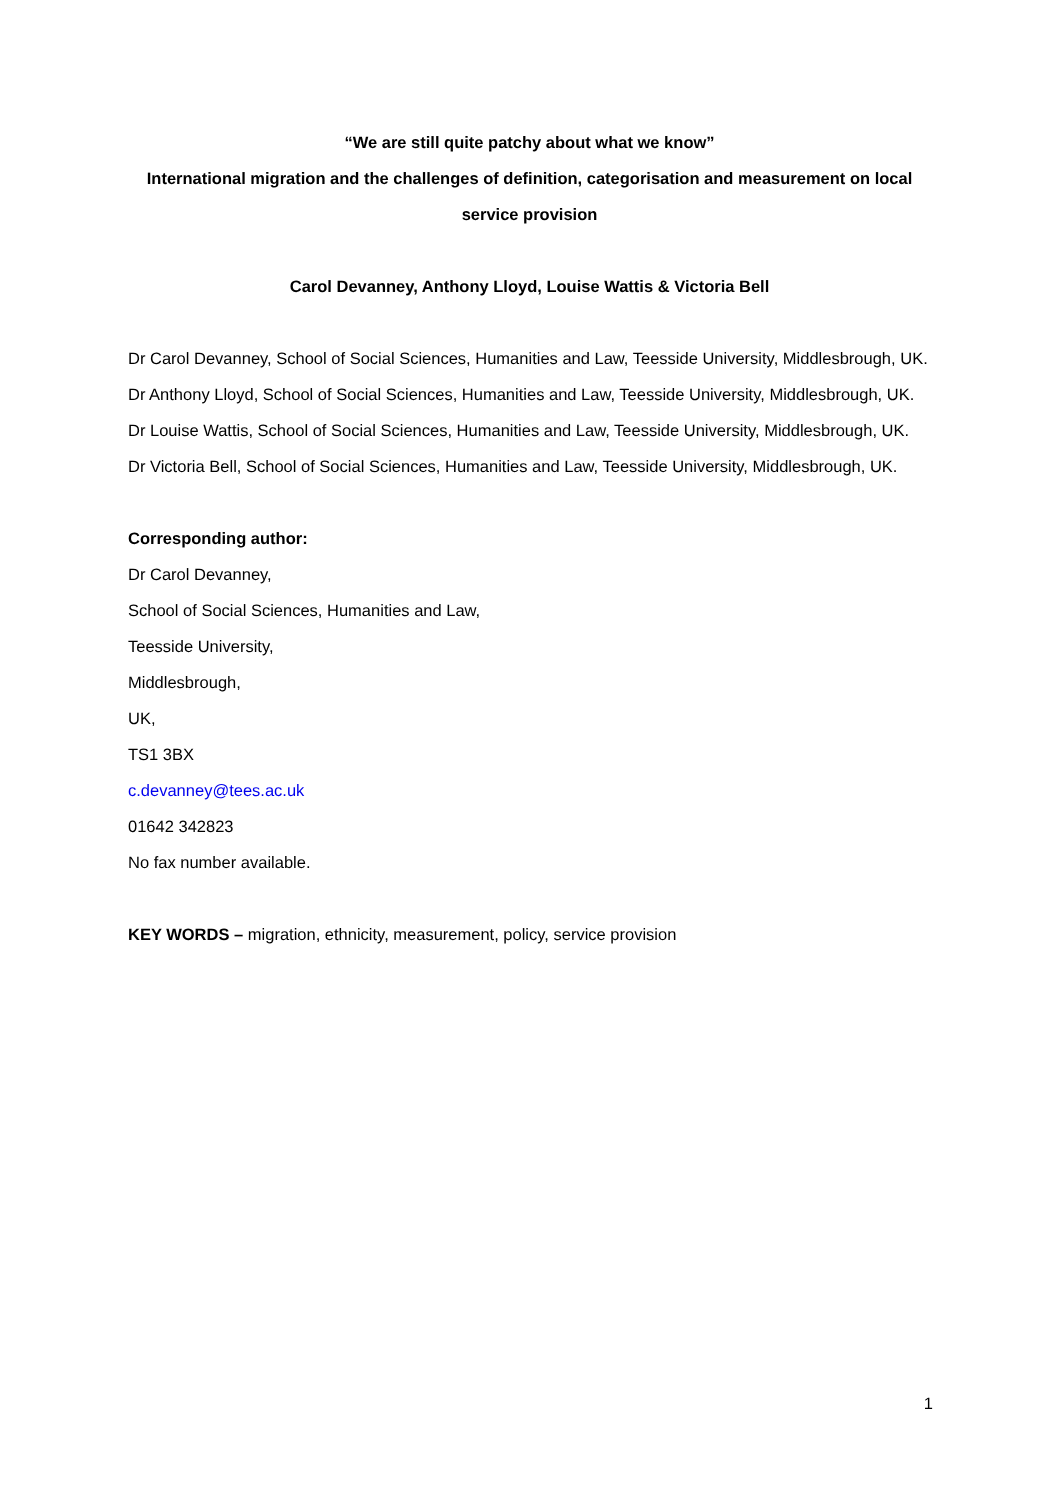“We are still quite patchy about what we know”
International migration and the challenges of definition, categorisation and measurement on local service provision
Carol Devanney, Anthony Lloyd, Louise Wattis & Victoria Bell
Dr Carol Devanney, School of Social Sciences, Humanities and Law, Teesside University, Middlesbrough, UK.
Dr Anthony Lloyd, School of Social Sciences, Humanities and Law, Teesside University, Middlesbrough, UK.
Dr Louise Wattis, School of Social Sciences, Humanities and Law, Teesside University, Middlesbrough, UK.
Dr Victoria Bell, School of Social Sciences, Humanities and Law, Teesside University, Middlesbrough, UK.
Corresponding author:
Dr Carol Devanney,
School of Social Sciences, Humanities and Law,
Teesside University,
Middlesbrough,
UK,
TS1 3BX
c.devanney@tees.ac.uk
01642 342823
No fax number available.
KEY WORDS – migration, ethnicity, measurement, policy, service provision
1